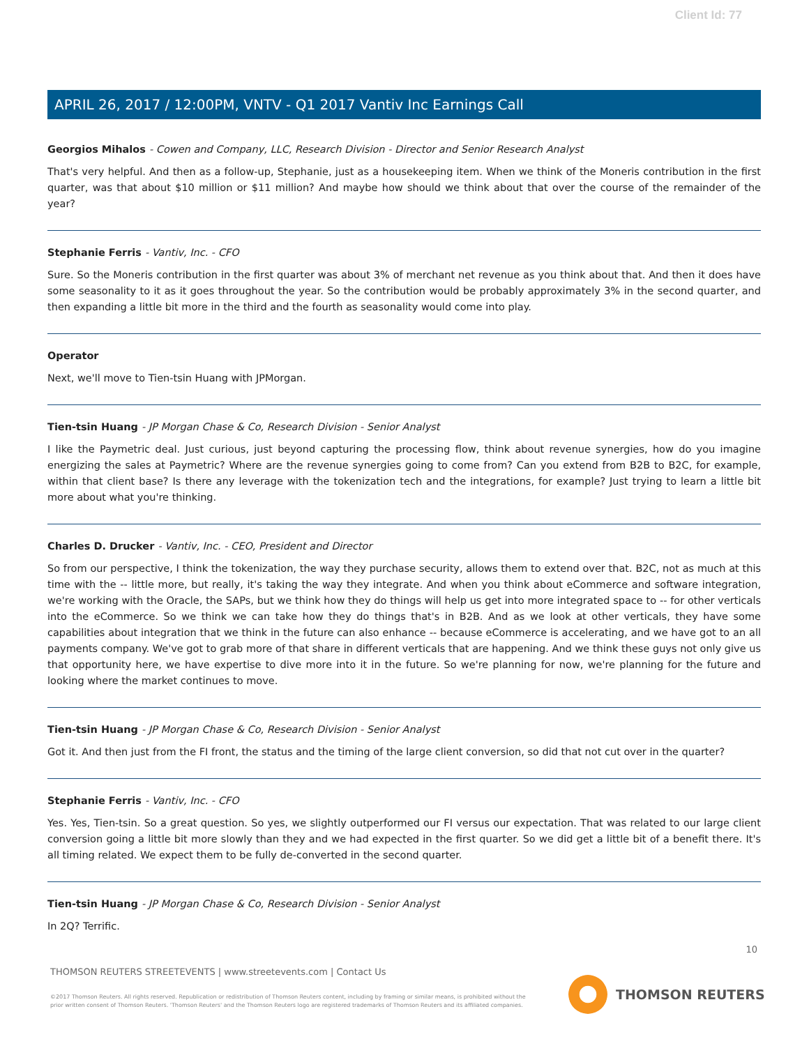Client Id: 77
APRIL 26, 2017 / 12:00PM, VNTV - Q1 2017 Vantiv Inc Earnings Call
Georgios Mihalos - Cowen and Company, LLC, Research Division - Director and Senior Research Analyst
That's very helpful. And then as a follow-up, Stephanie, just as a housekeeping item. When we think of the Moneris contribution in the first quarter, was that about $10 million or $11 million? And maybe how should we think about that over the course of the remainder of the year?
Stephanie Ferris - Vantiv, Inc. - CFO
Sure. So the Moneris contribution in the first quarter was about 3% of merchant net revenue as you think about that. And then it does have some seasonality to it as it goes throughout the year. So the contribution would be probably approximately 3% in the second quarter, and then expanding a little bit more in the third and the fourth as seasonality would come into play.
Operator
Next, we'll move to Tien-tsin Huang with JPMorgan.
Tien-tsin Huang - JP Morgan Chase & Co, Research Division - Senior Analyst
I like the Paymetric deal. Just curious, just beyond capturing the processing flow, think about revenue synergies, how do you imagine energizing the sales at Paymetric? Where are the revenue synergies going to come from? Can you extend from B2B to B2C, for example, within that client base? Is there any leverage with the tokenization tech and the integrations, for example? Just trying to learn a little bit more about what you're thinking.
Charles D. Drucker - Vantiv, Inc. - CEO, President and Director
So from our perspective, I think the tokenization, the way they purchase security, allows them to extend over that. B2C, not as much at this time with the -- little more, but really, it's taking the way they integrate. And when you think about eCommerce and software integration, we're working with the Oracle, the SAPs, but we think how they do things will help us get into more integrated space to -- for other verticals into the eCommerce. So we think we can take how they do things that's in B2B. And as we look at other verticals, they have some capabilities about integration that we think in the future can also enhance -- because eCommerce is accelerating, and we have got to an all payments company. We've got to grab more of that share in different verticals that are happening. And we think these guys not only give us that opportunity here, we have expertise to dive more into it in the future. So we're planning for now, we're planning for the future and looking where the market continues to move.
Tien-tsin Huang - JP Morgan Chase & Co, Research Division - Senior Analyst
Got it. And then just from the FI front, the status and the timing of the large client conversion, so did that not cut over in the quarter?
Stephanie Ferris - Vantiv, Inc. - CFO
Yes. Yes, Tien-tsin. So a great question. So yes, we slightly outperformed our FI versus our expectation. That was related to our large client conversion going a little bit more slowly than they and we had expected in the first quarter. So we did get a little bit of a benefit there. It's all timing related. We expect them to be fully de-converted in the second quarter.
Tien-tsin Huang - JP Morgan Chase & Co, Research Division - Senior Analyst
In 2Q? Terrific.
10
THOMSON REUTERS STREETEVENTS | www.streetevents.com | Contact Us
©2017 Thomson Reuters. All rights reserved. Republication or redistribution of Thomson Reuters content, including by framing or similar means, is prohibited without the prior written consent of Thomson Reuters. 'Thomson Reuters' and the Thomson Reuters logo are registered trademarks of Thomson Reuters and its affiliated companies.
THOMSON REUTERS